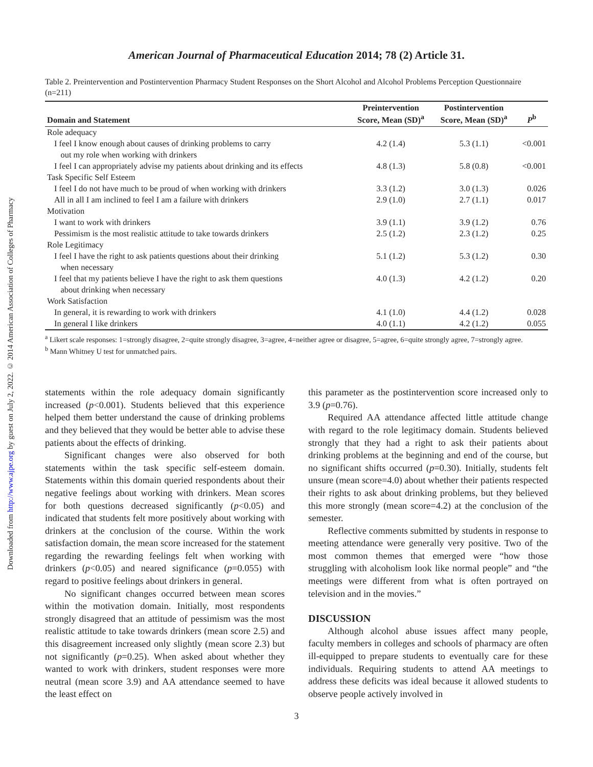Downloaded from http://www.ajpe.org by guest on July 2, 2022. © 2014 American Association of Colleges of Pharmacy
American Journal of Pharmaceutical Education 2014; 78 (2) Article 31.
Table 2. Preintervention and Postintervention Pharmacy Student Responses on the Short Alcohol and Alcohol Problems Perception Questionnaire (n=211)
| Domain and Statement | Preintervention Score, Mean (SD)<sup>a</sup> | Postintervention Score, Mean (SD)<sup>a</sup> | P<sup>b</sup> |
| --- | --- | --- | --- |
| Role adequacy | | | |
| I feel I know enough about causes of drinking problems to carry out my role when working with drinkers | 4.2 (1.4) | 5.3 (1.1) | <0.001 |
| I feel I can appropriately advise my patients about drinking and its effects | 4.8 (1.3) | 5.8 (0.8) | <0.001 |
| Task Specific Self Esteem | | | |
| I feel I do not have much to be proud of when working with drinkers | 3.3 (1.2) | 3.0 (1.3) | 0.026 |
| All in all I am inclined to feel I am a failure with drinkers | 2.9 (1.0) | 2.7 (1.1) | 0.017 |
| Motivation | | | |
| I want to work with drinkers | 3.9 (1.1) | 3.9 (1.2) | 0.76 |
| Pessimism is the most realistic attitude to take towards drinkers | 2.5 (1.2) | 2.3 (1.2) | 0.25 |
| Role Legitimacy | | | |
| I feel I have the right to ask patients questions about their drinking when necessary | 5.1 (1.2) | 5.3 (1.2) | 0.30 |
| I feel that my patients believe I have the right to ask them questions about drinking when necessary | 4.0 (1.3) | 4.2 (1.2) | 0.20 |
| Work Satisfaction | | | |
| In general, it is rewarding to work with drinkers | 4.1 (1.0) | 4.4 (1.2) | 0.028 |
| In general I like drinkers | 4.0 (1.1) | 4.2 (1.2) | 0.055 |
<sup>a</sup> Likert scale responses: 1=strongly disagree, 2=quite strongly disagree, 3=agree, 4=neither agree or disagree, 5=agree, 6=quite strongly agree, 7=strongly agree.
<sup>b</sup> Mann Whitney U test for unmatched pairs.
statements within the role adequacy domain significantly increased (p<0.001). Students believed that this experience helped them better understand the cause of drinking problems and they believed that they would be better able to advise these patients about the effects of drinking.
Significant changes were also observed for both statements within the task specific self-esteem domain. Statements within this domain queried respondents about their negative feelings about working with drinkers. Mean scores for both questions decreased significantly (p<0.05) and indicated that students felt more positively about working with drinkers at the conclusion of the course. Within the work satisfaction domain, the mean score increased for the statement regarding the rewarding feelings felt when working with drinkers (p<0.05) and neared significance (p=0.055) with regard to positive feelings about drinkers in general.
No significant changes occurred between mean scores within the motivation domain. Initially, most respondents strongly disagreed that an attitude of pessimism was the most realistic attitude to take towards drinkers (mean score 2.5) and this disagreement increased only slightly (mean score 2.3) but not significantly (p=0.25). When asked about whether they wanted to work with drinkers, student responses were more neutral (mean score 3.9) and AA attendance seemed to have the least effect on
this parameter as the postintervention score increased only to 3.9 (p=0.76).
Required AA attendance affected little attitude change with regard to the role legitimacy domain. Students believed strongly that they had a right to ask their patients about drinking problems at the beginning and end of the course, but no significant shifts occurred (p=0.30). Initially, students felt unsure (mean score=4.0) about whether their patients respected their rights to ask about drinking problems, but they believed this more strongly (mean score=4.2) at the conclusion of the semester.
Reflective comments submitted by students in response to meeting attendance were generally very positive. Two of the most common themes that emerged were “how those struggling with alcoholism look like normal people” and “the meetings were different from what is often portrayed on television and in the movies.”
DISCUSSION
Although alcohol abuse issues affect many people, faculty members in colleges and schools of pharmacy are often ill-equipped to prepare students to eventually care for these individuals. Requiring students to attend AA meetings to address these deficits was ideal because it allowed students to observe people actively involved in
3